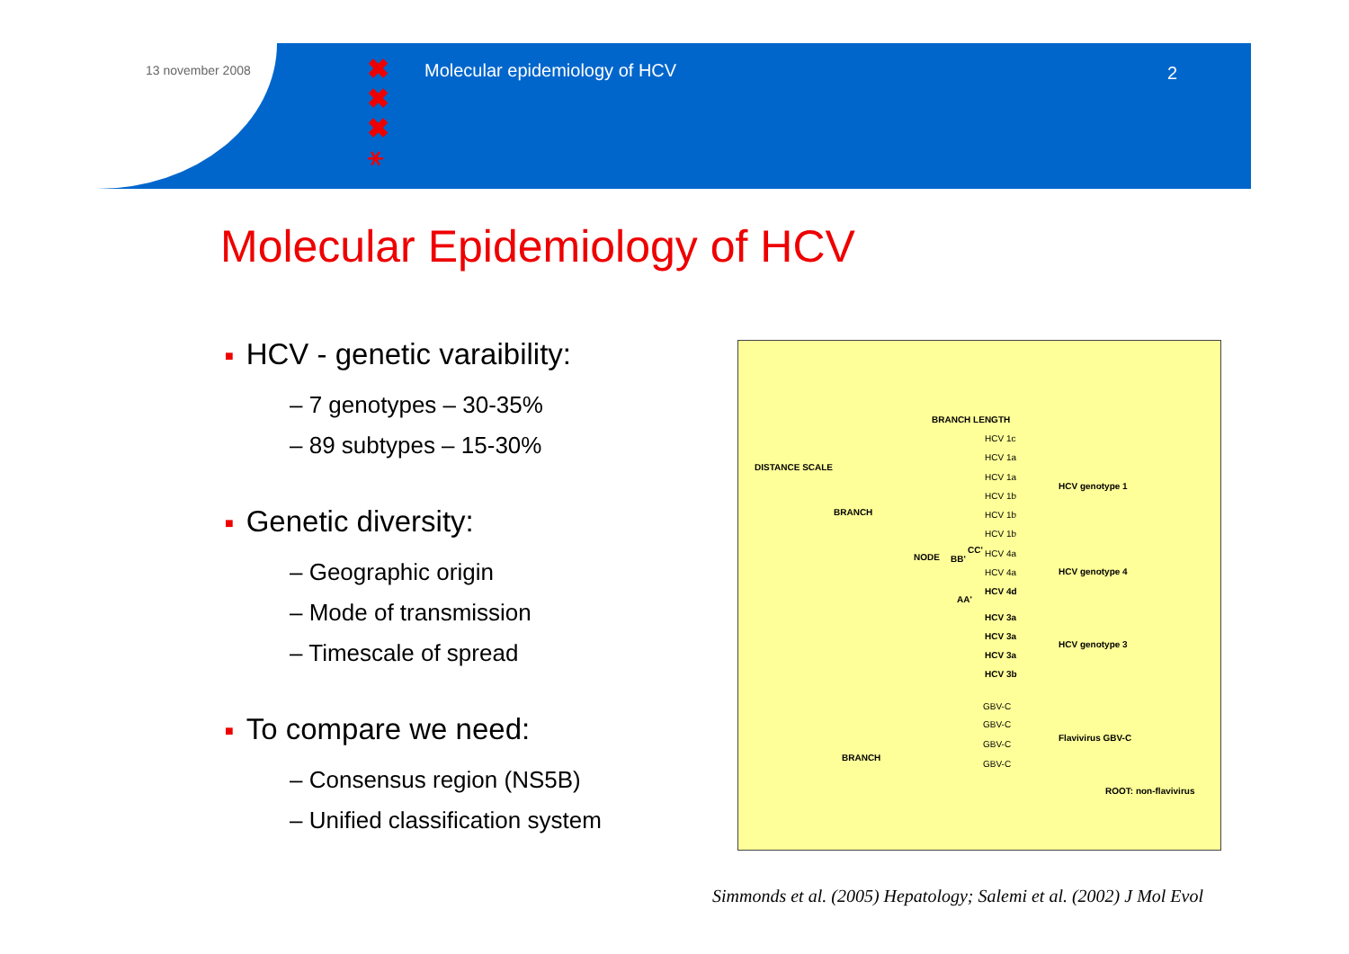13 november 2008
✖
✖
✖
⚹
Molecular epidemiology of HCV 2
Molecular Epidemiology of HCV
■ HCV - genetic varaibility:
– 7 genotypes – 30-35%
– 89 subtypes – 15-30%
■ Genetic diversity:
– Geographic origin
– Mode of transmission
– Timescale of spread
■ To compare we need:
– Consensus region (NS5B)
– Unified classification system
BRANCH LENGTH
DISTANCE SCALE
BRANCH
NODE BB'
CC'
AA'
HCV 1c
HCV 1a
HCV 1a
HCV 1b
HCV 1b
HCV 1b
HCV 4a
HCV 4a
HCV 4d
HCV 3a
HCV 3a
HCV 3a
HCV 3b
GBV-C
GBV-C
GBV-C
GBV-C
HCV genotype 1
HCV genotype 4
HCV genotype 3
Flavivirus GBV-C
BRANCH
ROOT: non-flavivirus
Simmonds et al. (2005) Hepatology; Salemi et al. (2002) J Mol Evol